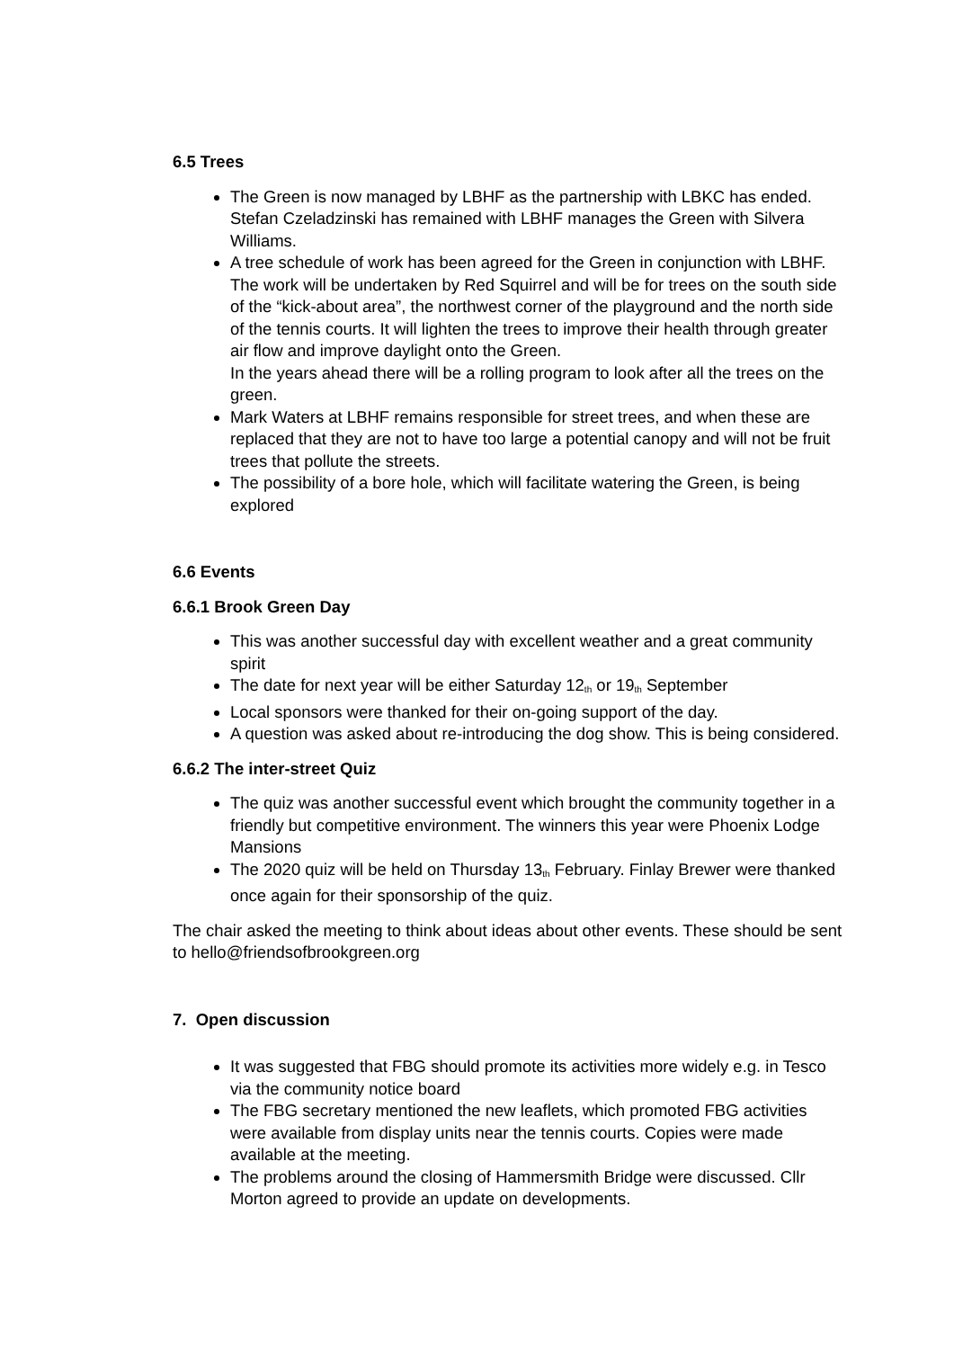6.5 Trees
The Green is now managed by LBHF as the partnership with LBKC has ended. Stefan Czeladzinski has remained with LBHF manages the Green with Silvera Williams.
A tree schedule of work has been agreed for the Green in conjunction with LBHF. The work will be undertaken by Red Squirrel and will be for trees on the south side of the “kick-about area”, the northwest corner of the playground and the north side of the tennis courts. It will lighten the trees to improve their health through greater air flow and improve daylight onto the Green.
In the years ahead there will be a rolling program to look after all the trees on the green.
Mark Waters at LBHF remains responsible for street trees, and when these are replaced that they are not to have too large a potential canopy and will not be fruit trees that pollute the streets.
The possibility of a bore hole, which will facilitate watering the Green, is being explored
6.6 Events
6.6.1 Brook Green Day
This was another successful day with excellent weather and a great community spirit
The date for next year will be either Saturday 12<sup>th</sup> or 19<sup>th</sup> September
Local sponsors were thanked for their on-going support of the day.
A question was asked about re-introducing the dog show. This is being considered.
6.6.2 The inter-street Quiz
The quiz was another successful event which brought the community together in a friendly but competitive environment. The winners this year were Phoenix Lodge Mansions
The 2020 quiz will be held on Thursday 13<sup>th</sup> February. Finlay Brewer were thanked once again for their sponsorship of the quiz.
The chair asked the meeting to think about ideas about other events. These should be sent to hello@friendsofbrookgreen.org
7. Open discussion
It was suggested that FBG should promote its activities more widely e.g. in Tesco via the community notice board
The FBG secretary mentioned the new leaflets, which promoted FBG activities were available from display units near the tennis courts. Copies were made available at the meeting.
The problems around the closing of Hammersmith Bridge were discussed. Cllr Morton agreed to provide an update on developments.